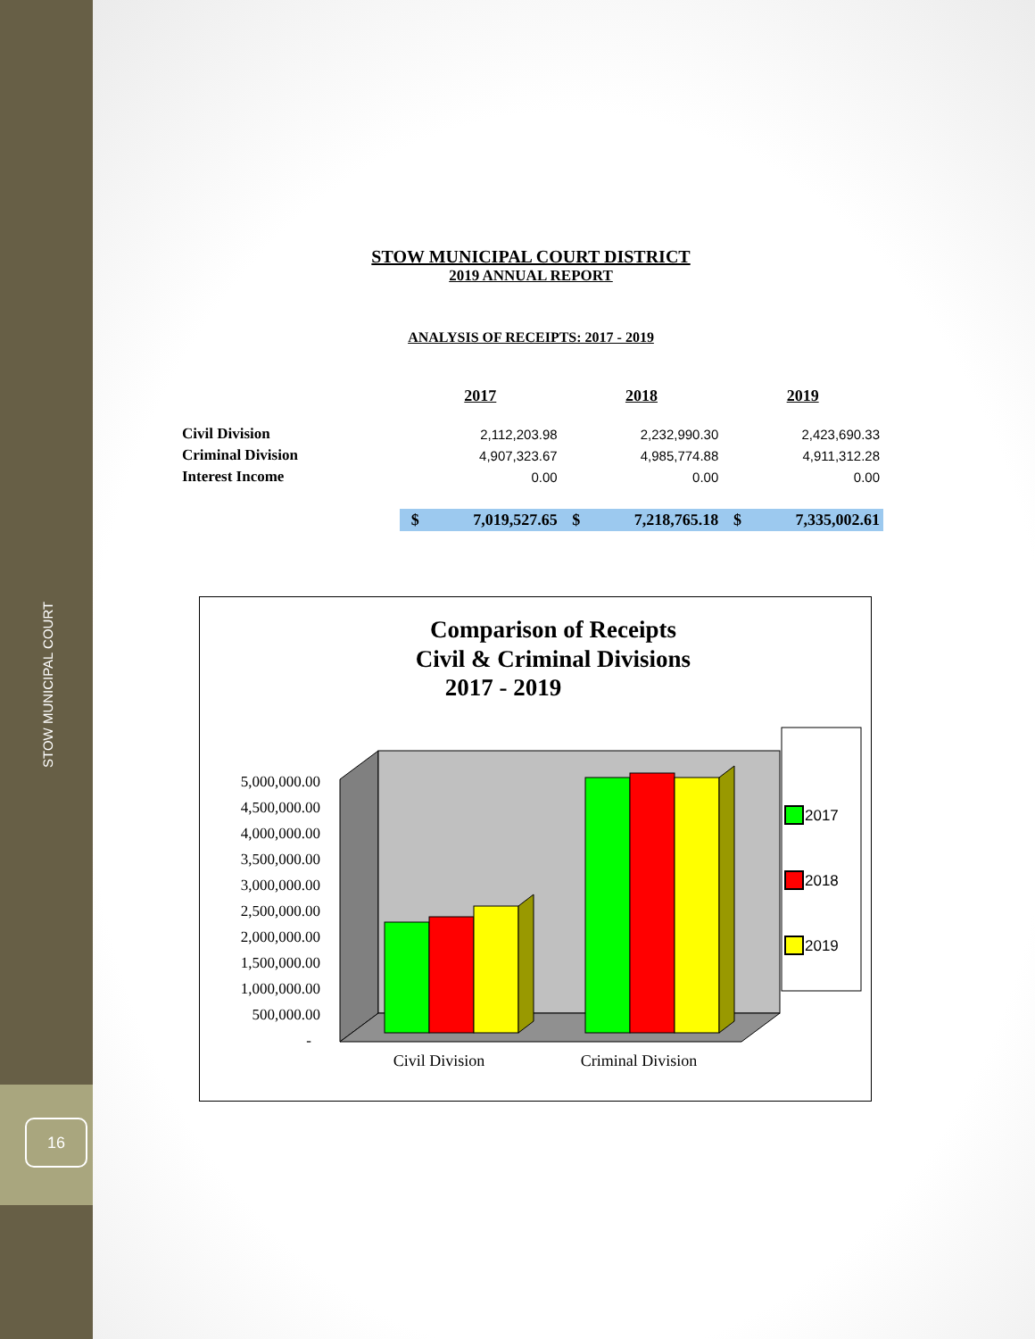STOW MUNICIPAL COURT
16
STOW MUNICIPAL COURT DISTRICT
2019 ANNUAL REPORT
ANALYSIS OF RECEIPTS: 2017 - 2019
| | 2017 | | 2018 | | 2019 | |
| --- | --- | --- | --- | --- | --- | --- |
| Civil Division | | 2,112,203.98 | | 2,232,990.30 | | 2,423,690.33 |
| Criminal Division | | 4,907,323.67 | | 4,985,774.88 | | 4,911,312.28 |
| Interest Income | | 0.00 | | 0.00 | | 0.00 |
| | $ | 7,019,527.65 | $ | 7,218,765.18 | $ | 7,335,002.61 |
Comparison of Receipts
Civil & Criminal Divisions
2017 - 2019
5,000,000.00
4,500,000.00
4,000,000.00
3,500,000.00
3,000,000.00
2,500,000.00
2,000,000.00
1,500,000.00
1,000,000.00
500,000.00
-
Civil Division
Criminal Division
2017
2018
2019